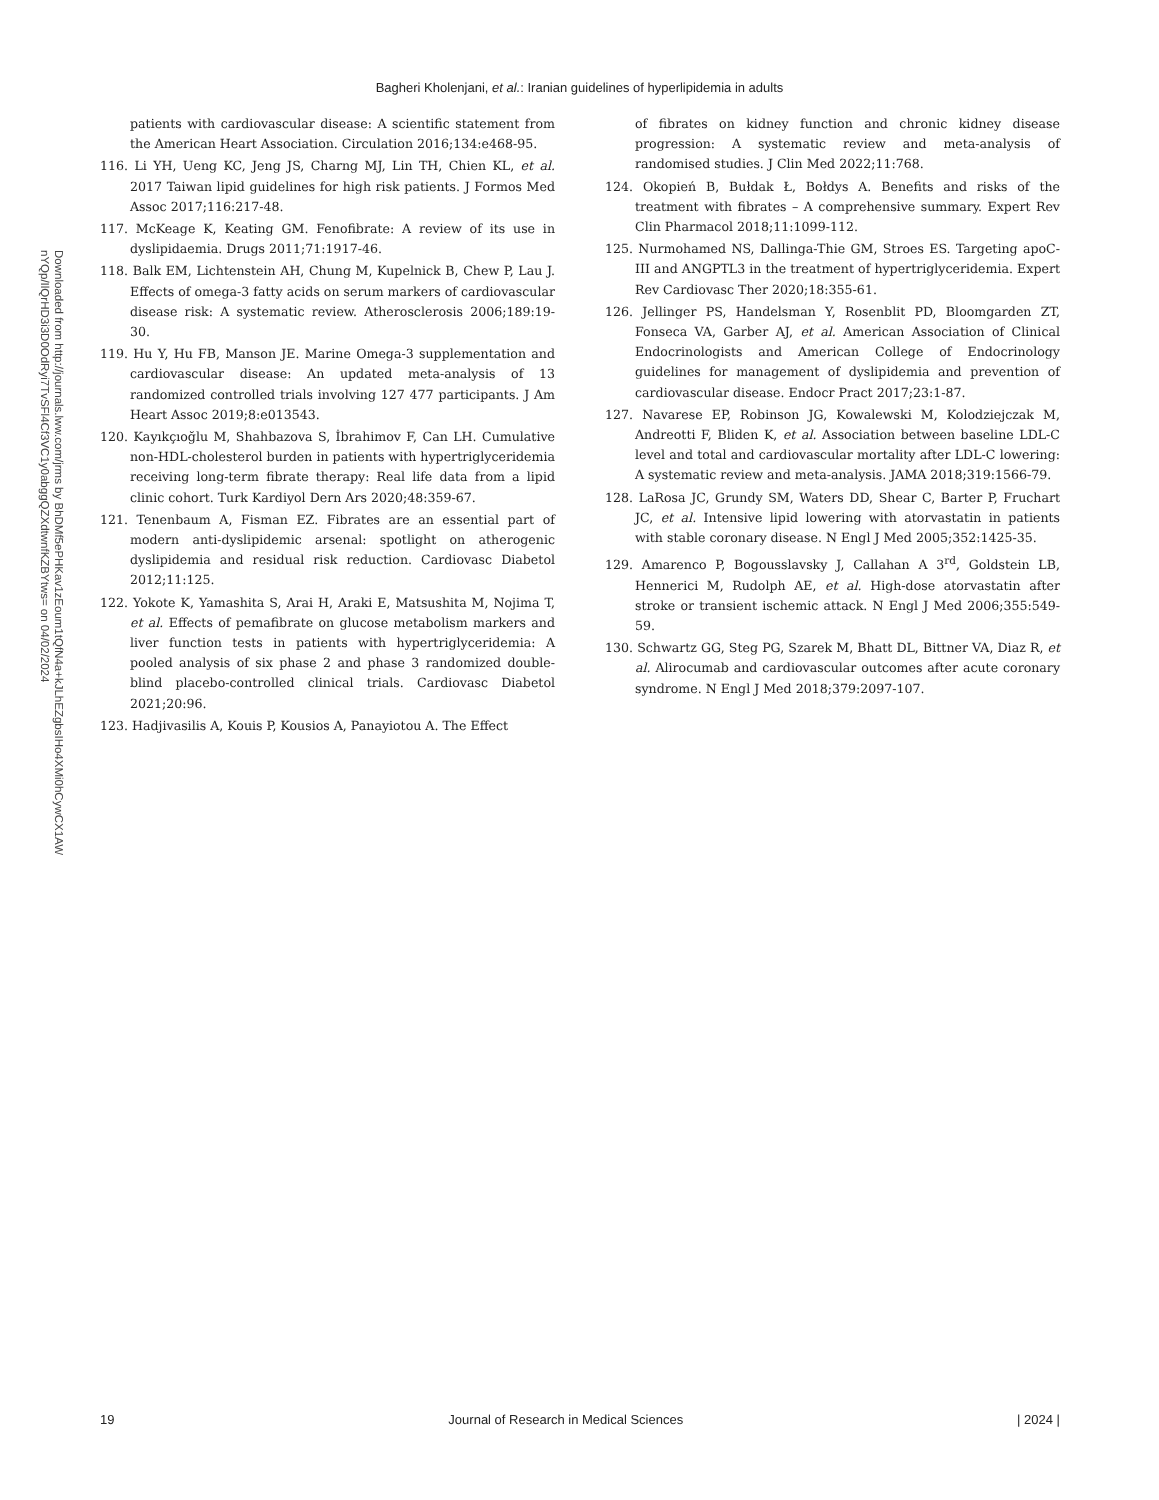Bagheri Kholenjani, et al.: Iranian guidelines of hyperlipidemia in adults
Downloaded from http://journals.lww.com/jrms by BhDMf5ePHKav1zEoum1tQfN4a+kJLhEZgbsIHo4XMi0hCywCX1AW
nYQp/IlQrHD3i3D0OdRyi7TvSFl4Cf3VC1y0abggQZXdtwnfKZBYtws= on 04/02/2024
patients with cardiovascular disease: A scientific statement from the American Heart Association. Circulation 2016;134:e468-95.
116. Li YH, Ueng KC, Jeng JS, Charng MJ, Lin TH, Chien KL, et al. 2017 Taiwan lipid guidelines for high risk patients. J Formos Med Assoc 2017;116:217-48.
117. McKeage K, Keating GM. Fenofibrate: A review of its use in dyslipidaemia. Drugs 2011;71:1917-46.
118. Balk EM, Lichtenstein AH, Chung M, Kupelnick B, Chew P, Lau J. Effects of omega-3 fatty acids on serum markers of cardiovascular disease risk: A systematic review. Atherosclerosis 2006;189:19-30.
119. Hu Y, Hu FB, Manson JE. Marine Omega-3 supplementation and cardiovascular disease: An updated meta-analysis of 13 randomized controlled trials involving 127 477 participants. J Am Heart Assoc 2019;8:e013543.
120. Kayıkçıoğlu M, Shahbazova S, İbrahimov F, Can LH. Cumulative non-HDL-cholesterol burden in patients with hypertriglyceridemia receiving long-term fibrate therapy: Real life data from a lipid clinic cohort. Turk Kardiyol Dern Ars 2020;48:359-67.
121. Tenenbaum A, Fisman EZ. Fibrates are an essential part of modern anti-dyslipidemic arsenal: spotlight on atherogenic dyslipidemia and residual risk reduction. Cardiovasc Diabetol 2012;11:125.
122. Yokote K, Yamashita S, Arai H, Araki E, Matsushita M, Nojima T, et al. Effects of pemafibrate on glucose metabolism markers and liver function tests in patients with hypertriglyceridemia: A pooled analysis of six phase 2 and phase 3 randomized double-blind placebo-controlled clinical trials. Cardiovasc Diabetol 2021;20:96.
123. Hadjivasilis A, Kouis P, Kousios A, Panayiotou A. The Effect
of fibrates on kidney function and chronic kidney disease progression: A systematic review and meta-analysis of randomised studies. J Clin Med 2022;11:768.
124. Okopień B, Bułdak Ł, Bołdys A. Benefits and risks of the treatment with fibrates – A comprehensive summary. Expert Rev Clin Pharmacol 2018;11:1099-112.
125. Nurmohamed NS, Dallinga-Thie GM, Stroes ES. Targeting apoC-III and ANGPTL3 in the treatment of hypertriglyceridemia. Expert Rev Cardiovasc Ther 2020;18:355-61.
126. Jellinger PS, Handelsman Y, Rosenblit PD, Bloomgarden ZT, Fonseca VA, Garber AJ, et al. American Association of Clinical Endocrinologists and American College of Endocrinology guidelines for management of dyslipidemia and prevention of cardiovascular disease. Endocr Pract 2017;23:1-87.
127. Navarese EP, Robinson JG, Kowalewski M, Kolodziejczak M, Andreotti F, Bliden K, et al. Association between baseline LDL-C level and total and cardiovascular mortality after LDL-C lowering: A systematic review and meta-analysis. JAMA 2018;319:1566-79.
128. LaRosa JC, Grundy SM, Waters DD, Shear C, Barter P, Fruchart JC, et al. Intensive lipid lowering with atorvastatin in patients with stable coronary disease. N Engl J Med 2005;352:1425-35.
129. Amarenco P, Bogousslavsky J, Callahan A 3<sup>rd</sup>, Goldstein LB, Hennerici M, Rudolph AE, et al. High-dose atorvastatin after stroke or transient ischemic attack. N Engl J Med 2006;355:549-59.
130. Schwartz GG, Steg PG, Szarek M, Bhatt DL, Bittner VA, Diaz R, et al. Alirocumab and cardiovascular outcomes after acute coronary syndrome. N Engl J Med 2018;379:2097-107.
19 Journal of Research in Medical Sciences | 2024 |